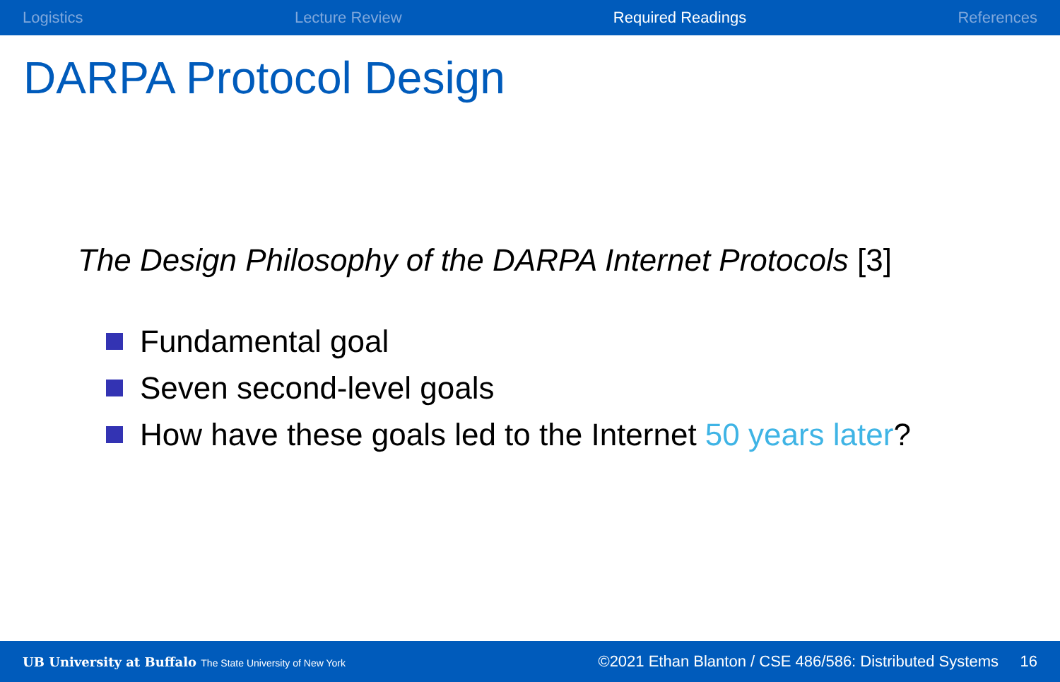Logistics Lecture Review Required Readings References
DARPA Protocol Design
The Design Philosophy of the DARPA Internet Protocols [3]
Fundamental goal
Seven second-level goals
How have these goals led to the Internet 50 years later?
UB University at Buffalo The State University of New York ©2021 Ethan Blanton / CSE 486/586: Distributed Systems 16